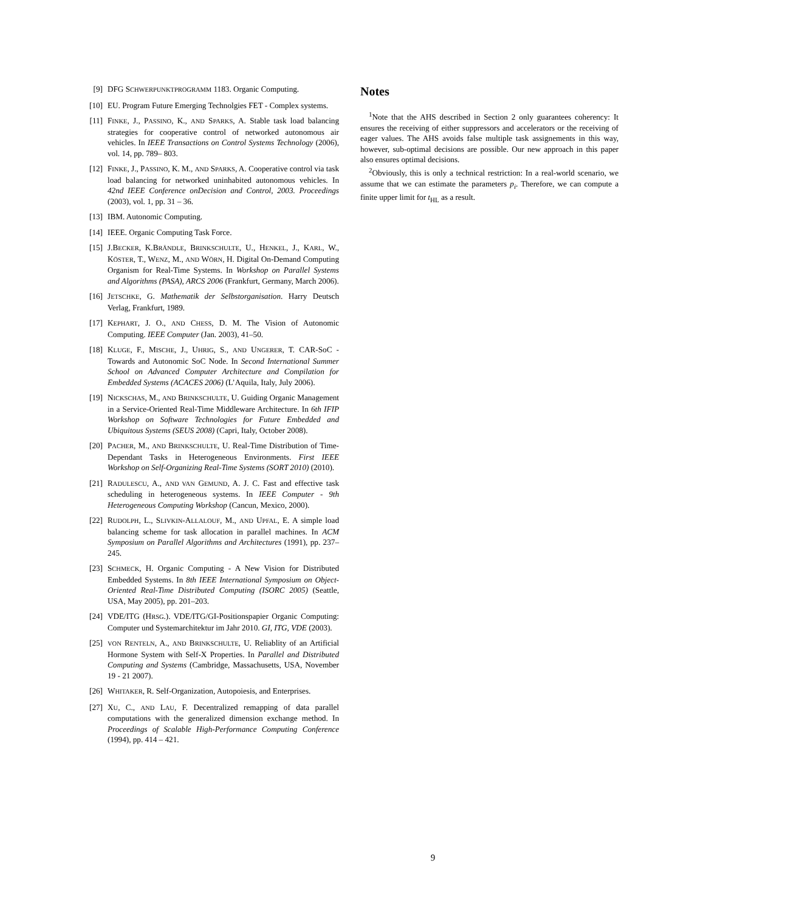[9] DFG SCHWERPUNKTPROGRAMM 1183. Organic Computing.
[10] EU. Program Future Emerging Technolgies FET - Complex systems.
[11] FINKE, J., PASSINO, K., AND SPARKS, A. Stable task load balancing strategies for cooperative control of networked autonomous air vehicles. In IEEE Transactions on Control Systems Technology (2006), vol. 14, pp. 789– 803.
[12] FINKE, J., PASSINO, K. M., AND SPARKS, A. Cooperative control via task load balancing for networked uninhabited autonomous vehicles. In 42nd IEEE Conference onDecision and Control, 2003. Proceedings (2003), vol. 1, pp. 31 – 36.
[13] IBM. Autonomic Computing.
[14] IEEE. Organic Computing Task Force.
[15] J.BECKER, K.BRÄNDLE, BRINKSCHULTE, U., HENKEL, J., KARL, W., KÖSTER, T., WENZ, M., AND WÖRN, H. Digital On-Demand Computing Organism for Real-Time Systems. In Workshop on Parallel Systems and Algorithms (PASA), ARCS 2006 (Frankfurt, Germany, March 2006).
[16] JETSCHKE, G. Mathematik der Selbstorganisation. Harry Deutsch Verlag, Frankfurt, 1989.
[17] KEPHART, J. O., AND CHESS, D. M. The Vision of Autonomic Computing. IEEE Computer (Jan. 2003), 41–50.
[18] KLUGE, F., MISCHE, J., UHRIG, S., AND UNGERER, T. CAR-SoC - Towards and Autonomic SoC Node. In Second International Summer School on Advanced Computer Architecture and Compilation for Embedded Systems (ACACES 2006) (L’Aquila, Italy, July 2006).
[19] NICKSCHAS, M., AND BRINKSCHULTE, U. Guiding Organic Management in a Service-Oriented Real-Time Middleware Architecture. In 6th IFIP Workshop on Software Technologies for Future Embedded and Ubiquitous Systems (SEUS 2008) (Capri, Italy, October 2008).
[20] PACHER, M., AND BRINKSCHULTE, U. Real-Time Distribution of Time-Dependant Tasks in Heterogeneous Environments. First IEEE Workshop on Self-Organizing Real-Time Systems (SORT 2010) (2010).
[21] RADULESCU, A., AND VAN GEMUND, A. J. C. Fast and effective task scheduling in heterogeneous systems. In IEEE Computer - 9th Heterogeneous Computing Workshop (Cancun, Mexico, 2000).
[22] RUDOLPH, L., SLIVKIN-ALLALOUF, M., AND UPFAL, E. A simple load balancing scheme for task allocation in parallel machines. In ACM Symposium on Parallel Algorithms and Architectures (1991), pp. 237–245.
[23] SCHMECK, H. Organic Computing - A New Vision for Distributed Embedded Systems. In 8th IEEE International Symposium on Object-Oriented Real-Time Distributed Computing (ISORC 2005) (Seattle, USA, May 2005), pp. 201–203.
[24] VDE/ITG (HRSG.). VDE/ITG/GI-Positionspapier Organic Computing: Computer und Systemarchitektur im Jahr 2010. GI, ITG, VDE (2003).
[25] VON RENTELN, A., AND BRINKSCHULTE, U. Reliablity of an Artificial Hormone System with Self-X Properties. In Parallel and Distributed Computing and Systems (Cambridge, Massachusetts, USA, November 19 - 21 2007).
[26] WHITAKER, R. Self-Organization, Autopoiesis, and Enterprises.
[27] XU, C., AND LAU, F. Decentralized remapping of data parallel computations with the generalized dimension exchange method. In Proceedings of Scalable High-Performance Computing Conference (1994), pp. 414 – 421.
Notes
<sup>1</sup> Note that the AHS described in Section 2 only guarantees coherency: It ensures the receiving of either suppressors and accelerators or the receiving of eager values. The AHS avoids false multiple task assignements in this way, however, sub-optimal decisions are possible. Our new approach in this paper also ensures optimal decisions.
<sup>2</sup> Obviously, this is only a technical restriction: In a real-world scenario, we assume that we can estimate the parameters p<sub>i</sub>. Therefore, we can compute a finite upper limit for t<sub>HL</sub> as a result.
9